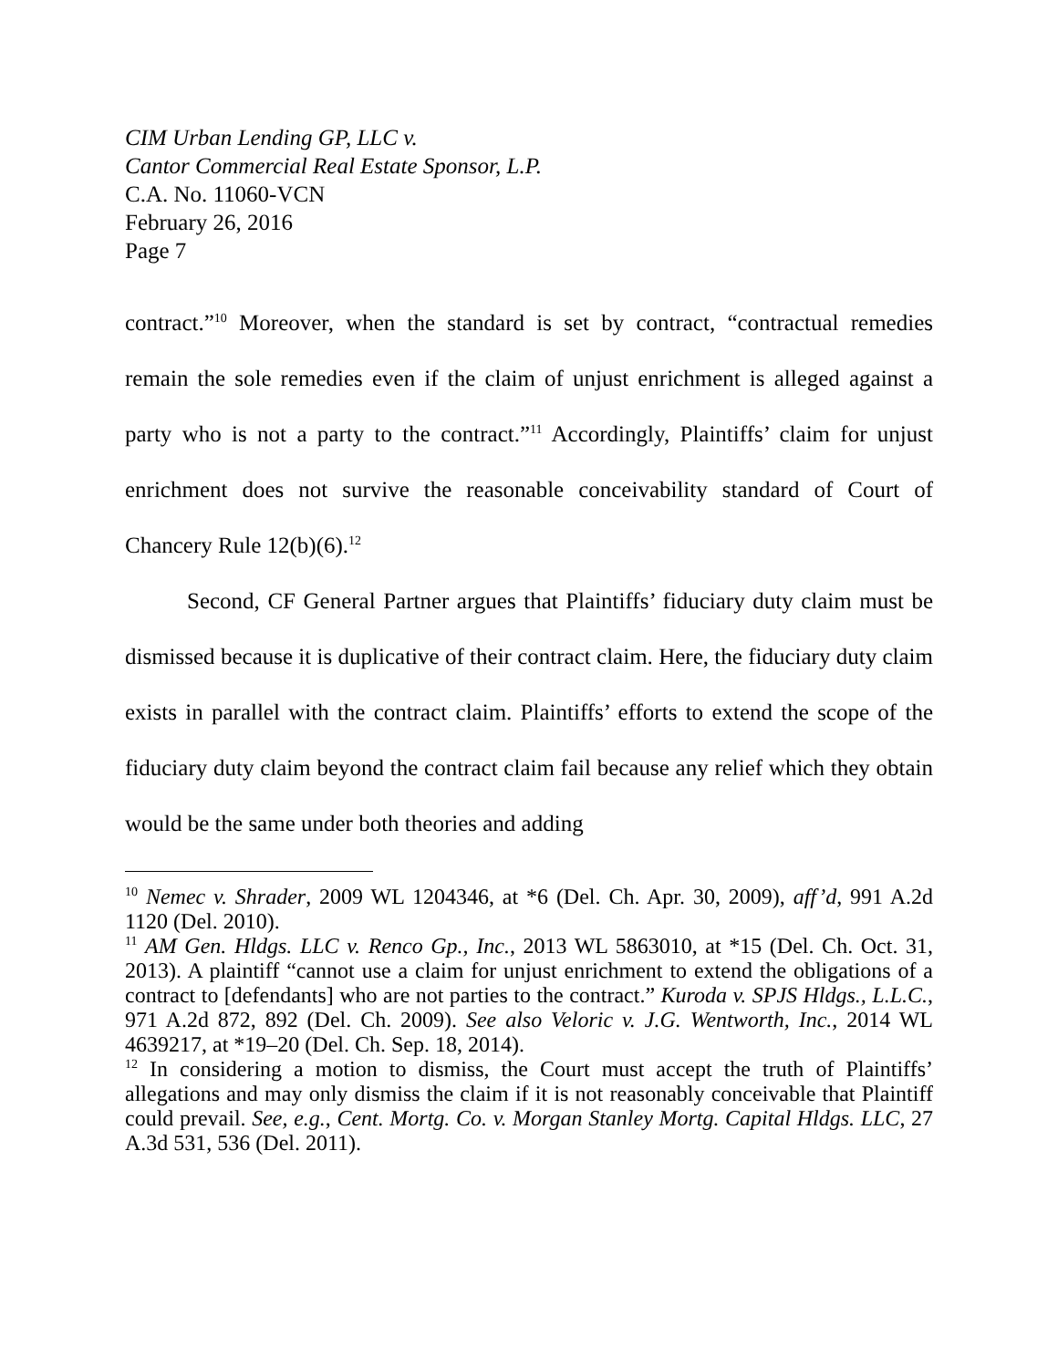CIM Urban Lending GP, LLC v.
Cantor Commercial Real Estate Sponsor, L.P.
C.A. No. 11060-VCN
February 26, 2016
Page 7
contract.”<sup>10</sup> Moreover, when the standard is set by contract, “contractual remedies remain the sole remedies even if the claim of unjust enrichment is alleged against a party who is not a party to the contract.”<sup>11</sup> Accordingly, Plaintiffs’ claim for unjust enrichment does not survive the reasonable conceivability standard of Court of Chancery Rule 12(b)(6).<sup>12</sup>
Second, CF General Partner argues that Plaintiffs’ fiduciary duty claim must be dismissed because it is duplicative of their contract claim. Here, the fiduciary duty claim exists in parallel with the contract claim. Plaintiffs’ efforts to extend the scope of the fiduciary duty claim beyond the contract claim fail because any relief which they obtain would be the same under both theories and adding
<sup>10</sup> Nemec v. Shrader, 2009 WL 1204346, at *6 (Del. Ch. Apr. 30, 2009), aff’d, 991 A.2d 1120 (Del. 2010).
<sup>11</sup> AM Gen. Hldgs. LLC v. Renco Gp., Inc., 2013 WL 5863010, at *15 (Del. Ch. Oct. 31, 2013). A plaintiff “cannot use a claim for unjust enrichment to extend the obligations of a contract to [defendants] who are not parties to the contract.” Kuroda v. SPJS Hldgs., L.L.C., 971 A.2d 872, 892 (Del. Ch. 2009). See also Veloric v. J.G. Wentworth, Inc., 2014 WL 4639217, at *19–20 (Del. Ch. Sep. 18, 2014).
<sup>12</sup> In considering a motion to dismiss, the Court must accept the truth of Plaintiffs’ allegations and may only dismiss the claim if it is not reasonably conceivable that Plaintiff could prevail. See, e.g., Cent. Mortg. Co. v. Morgan Stanley Mortg. Capital Hldgs. LLC, 27 A.3d 531, 536 (Del. 2011).